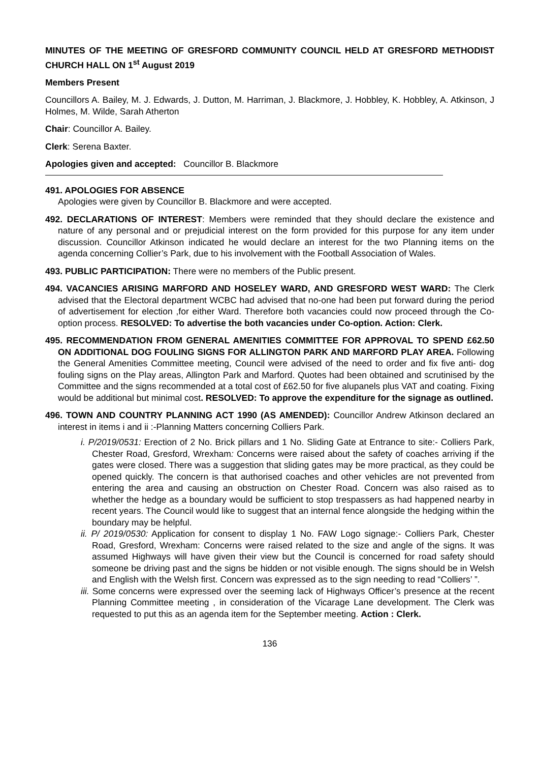MINUTES OF THE MEETING OF GRESFORD COMMUNITY COUNCIL HELD AT GRESFORD METHODIST CHURCH HALL ON 1<sup>st</sup> August 2019
Members Present
Councillors A. Bailey, M. J. Edwards, J. Dutton, M. Harriman, J. Blackmore, J. Hobbley, K. Hobbley, A. Atkinson, J Holmes, M. Wilde, Sarah Atherton
Chair: Councillor A. Bailey.
Clerk: Serena Baxter.
Apologies given and accepted: Councillor B. Blackmore
491. APOLOGIES FOR ABSENCE
Apologies were given by Councillor B. Blackmore and were accepted.
492. DECLARATIONS OF INTEREST: Members were reminded that they should declare the existence and nature of any personal and or prejudicial interest on the form provided for this purpose for any item under discussion. Councillor Atkinson indicated he would declare an interest for the two Planning items on the agenda concerning Collier’s Park, due to his involvement with the Football Association of Wales.
493. PUBLIC PARTICIPATION: There were no members of the Public present.
494. VACANCIES ARISING MARFORD AND HOSELEY WARD, AND GRESFORD WEST WARD: The Clerk advised that the Electoral department WCBC had advised that no-one had been put forward during the period of advertisement for election ,for either Ward. Therefore both vacancies could now proceed through the Co-option process. RESOLVED: To advertise the both vacancies under Co-option. Action: Clerk.
495. RECOMMENDATION FROM GENERAL AMENITIES COMMITTEE FOR APPROVAL TO SPEND £62.50 ON ADDITIONAL DOG FOULING SIGNS FOR ALLINGTON PARK AND MARFORD PLAY AREA. Following the General Amenities Committee meeting, Council were advised of the need to order and fix five anti- dog fouling signs on the Play areas, Allington Park and Marford. Quotes had been obtained and scrutinised by the Committee and the signs recommended at a total cost of £62.50 for five alupanels plus VAT and coating. Fixing would be additional but minimal cost. RESOLVED: To approve the expenditure for the signage as outlined.
496. TOWN AND COUNTRY PLANNING ACT 1990 (AS AMENDED): Councillor Andrew Atkinson declared an interest in items i and ii :-Planning Matters concerning Colliers Park.
i. P/2019/0531: Erection of 2 No. Brick pillars and 1 No. Sliding Gate at Entrance to site:- Colliers Park, Chester Road, Gresford, Wrexham: Concerns were raised about the safety of coaches arriving if the gates were closed. There was a suggestion that sliding gates may be more practical, as they could be opened quickly. The concern is that authorised coaches and other vehicles are not prevented from entering the area and causing an obstruction on Chester Road. Concern was also raised as to whether the hedge as a boundary would be sufficient to stop trespassers as had happened nearby in recent years. The Council would like to suggest that an internal fence alongside the hedging within the boundary may be helpful.
ii. P/ 2019/0530: Application for consent to display 1 No. FAW Logo signage:- Colliers Park, Chester Road, Gresford, Wrexham: Concerns were raised related to the size and angle of the signs. It was assumed Highways will have given their view but the Council is concerned for road safety should someone be driving past and the signs be hidden or not visible enough. The signs should be in Welsh and English with the Welsh first. Concern was expressed as to the sign needing to read “Colliers’ ”.
iii. Some concerns were expressed over the seeming lack of Highways Officer’s presence at the recent Planning Committee meeting , in consideration of the Vicarage Lane development. The Clerk was requested to put this as an agenda item for the September meeting. Action : Clerk.
136